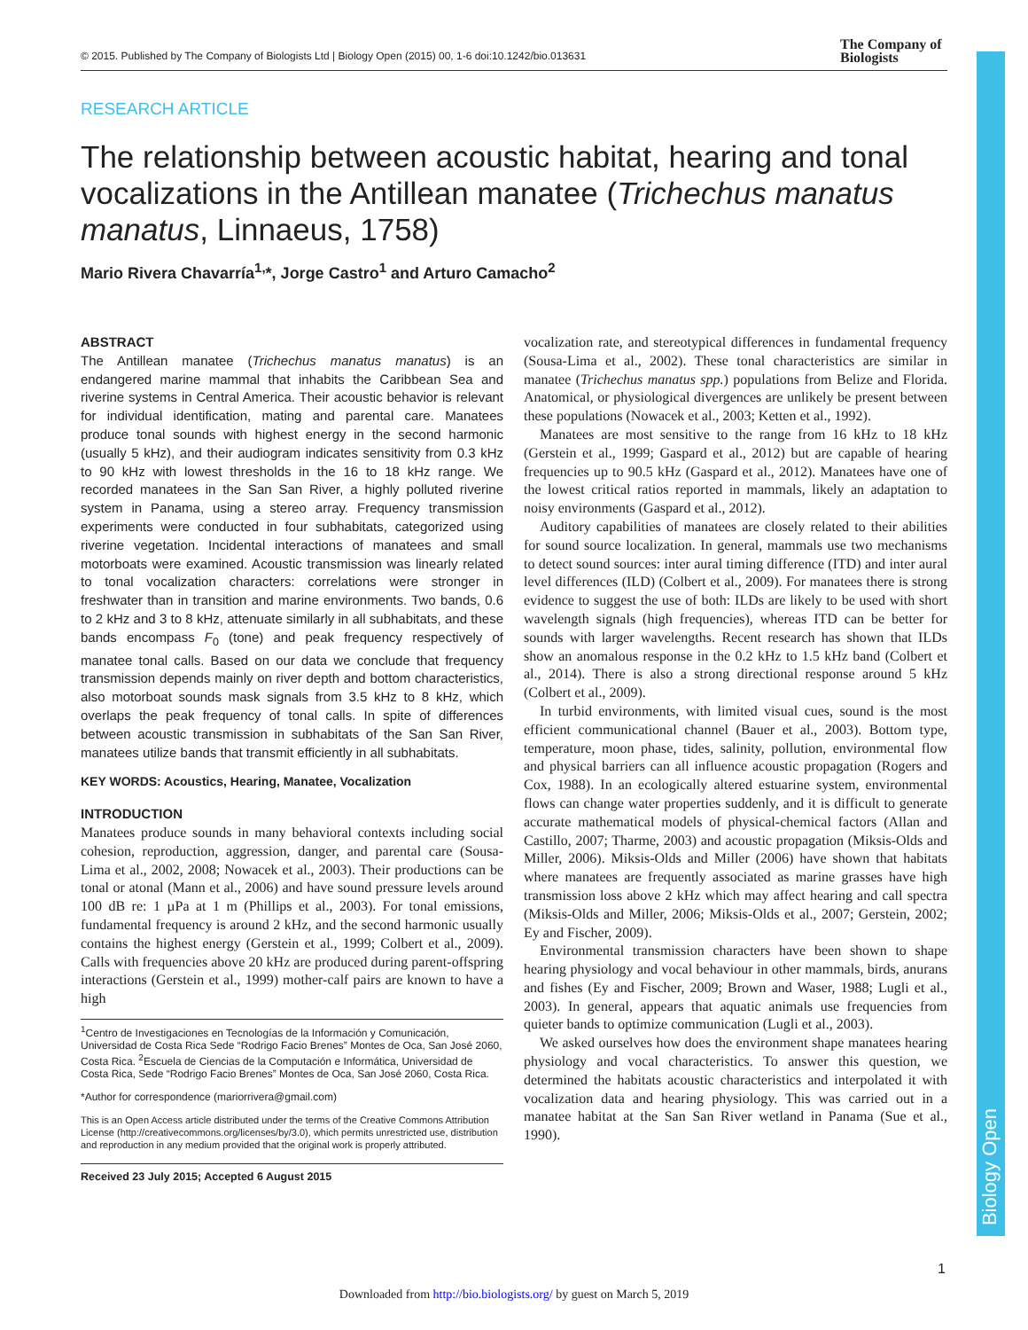© 2015. Published by The Company of Biologists Ltd | Biology Open (2015) 00, 1-6 doi:10.1242/bio.013631
The Company of
Biologists
Biology Open
RESEARCH ARTICLE
The relationship between acoustic habitat, hearing and tonal vocalizations in the Antillean manatee (Trichechus manatus manatus, Linnaeus, 1758)
Mario Rivera Chavarría<sup>1,</sup>*, Jorge Castro<sup>1</sup> and Arturo Camacho<sup>2</sup>
ABSTRACT
The Antillean manatee (Trichechus manatus manatus) is an endangered marine mammal that inhabits the Caribbean Sea and riverine systems in Central America. Their acoustic behavior is relevant for individual identification, mating and parental care. Manatees produce tonal sounds with highest energy in the second harmonic (usually 5 kHz), and their audiogram indicates sensitivity from 0.3 kHz to 90 kHz with lowest thresholds in the 16 to 18 kHz range. We recorded manatees in the San San River, a highly polluted riverine system in Panama, using a stereo array. Frequency transmission experiments were conducted in four subhabitats, categorized using riverine vegetation. Incidental interactions of manatees and small motorboats were examined. Acoustic transmission was linearly related to tonal vocalization characters: correlations were stronger in freshwater than in transition and marine environments. Two bands, 0.6 to 2 kHz and 3 to 8 kHz, attenuate similarly in all subhabitats, and these bands encompass F<sub>0</sub> (tone) and peak frequency respectively of manatee tonal calls. Based on our data we conclude that frequency transmission depends mainly on river depth and bottom characteristics, also motorboat sounds mask signals from 3.5 kHz to 8 kHz, which overlaps the peak frequency of tonal calls. In spite of differences between acoustic transmission in subhabitats of the San San River, manatees utilize bands that transmit efficiently in all subhabitats.
KEY WORDS: Acoustics, Hearing, Manatee, Vocalization
INTRODUCTION
Manatees produce sounds in many behavioral contexts including social cohesion, reproduction, aggression, danger, and parental care (Sousa-Lima et al., 2002, 2008; Nowacek et al., 2003). Their productions can be tonal or atonal (Mann et al., 2006) and have sound pressure levels around 100 dB re: 1 µPa at 1 m (Phillips et al., 2003). For tonal emissions, fundamental frequency is around 2 kHz, and the second harmonic usually contains the highest energy (Gerstein et al., 1999; Colbert et al., 2009). Calls with frequencies above 20 kHz are produced during parent-offspring interactions (Gerstein et al., 1999) mother-calf pairs are known to have a high
<sup>1</sup> Centro de Investigaciones en Tecnologías de la Información y Comunicación, Universidad de Costa Rica Sede “Rodrigo Facio Brenes” Montes de Oca, San José 2060, Costa Rica. <sup>2</sup>Escuela de Ciencias de la Computación e Informática, Universidad de Costa Rica, Sede “Rodrigo Facio Brenes” Montes de Oca, San José 2060, Costa Rica.
*Author for correspondence (mariorrivera@gmail.com)
This is an Open Access article distributed under the terms of the Creative Commons Attribution License (http://creativecommons.org/licenses/by/3.0), which permits unrestricted use, distribution and reproduction in any medium provided that the original work is properly attributed.
Received 23 July 2015; Accepted 6 August 2015
vocalization rate, and stereotypical differences in fundamental frequency (Sousa-Lima et al., 2002). These tonal characteristics are similar in manatee (Trichechus manatus spp.) populations from Belize and Florida. Anatomical, or physiological divergences are unlikely be present between these populations (Nowacek et al., 2003; Ketten et al., 1992).
Manatees are most sensitive to the range from 16 kHz to 18 kHz (Gerstein et al., 1999; Gaspard et al., 2012) but are capable of hearing frequencies up to 90.5 kHz (Gaspard et al., 2012). Manatees have one of the lowest critical ratios reported in mammals, likely an adaptation to noisy environments (Gaspard et al., 2012).
Auditory capabilities of manatees are closely related to their abilities for sound source localization. In general, mammals use two mechanisms to detect sound sources: inter aural timing difference (ITD) and inter aural level differences (ILD) (Colbert et al., 2009). For manatees there is strong evidence to suggest the use of both: ILDs are likely to be used with short wavelength signals (high frequencies), whereas ITD can be better for sounds with larger wavelengths. Recent research has shown that ILDs show an anomalous response in the 0.2 kHz to 1.5 kHz band (Colbert et al., 2014). There is also a strong directional response around 5 kHz (Colbert et al., 2009).
In turbid environments, with limited visual cues, sound is the most efficient communicational channel (Bauer et al., 2003). Bottom type, temperature, moon phase, tides, salinity, pollution, environmental flow and physical barriers can all influence acoustic propagation (Rogers and Cox, 1988). In an ecologically altered estuarine system, environmental flows can change water properties suddenly, and it is difficult to generate accurate mathematical models of physical-chemical factors (Allan and Castillo, 2007; Tharme, 2003) and acoustic propagation (Miksis-Olds and Miller, 2006). Miksis-Olds and Miller (2006) have shown that habitats where manatees are frequently associated as marine grasses have high transmission loss above 2 kHz which may affect hearing and call spectra (Miksis-Olds and Miller, 2006; Miksis-Olds et al., 2007; Gerstein, 2002; Ey and Fischer, 2009).
Environmental transmission characters have been shown to shape hearing physiology and vocal behaviour in other mammals, birds, anurans and fishes (Ey and Fischer, 2009; Brown and Waser, 1988; Lugli et al., 2003). In general, appears that aquatic animals use frequencies from quieter bands to optimize communication (Lugli et al., 2003).
We asked ourselves how does the environment shape manatees hearing physiology and vocal characteristics. To answer this question, we determined the habitats acoustic characteristics and interpolated it with vocalization data and hearing physiology. This was carried out in a manatee habitat at the San San River wetland in Panama (Sue et al., 1990).
1
Downloaded from http://bio.biologists.org/ by guest on March 5, 2019